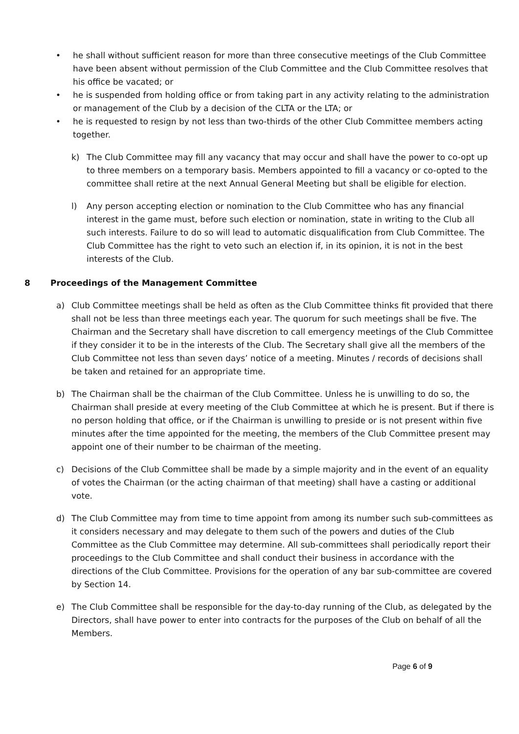• he shall without sufficient reason for more than three consecutive meetings of the Club Committee have been absent without permission of the Club Committee and the Club Committee resolves that his office be vacated; or
• he is suspended from holding office or from taking part in any activity relating to the administration or management of the Club by a decision of the CLTA or the LTA; or
• he is requested to resign by not less than two-thirds of the other Club Committee members acting together.
k) The Club Committee may fill any vacancy that may occur and shall have the power to co-opt up to three members on a temporary basis. Members appointed to fill a vacancy or co-opted to the committee shall retire at the next Annual General Meeting but shall be eligible for election.
l) Any person accepting election or nomination to the Club Committee who has any financial interest in the game must, before such election or nomination, state in writing to the Club all such interests. Failure to do so will lead to automatic disqualification from Club Committee. The Club Committee has the right to veto such an election if, in its opinion, it is not in the best interests of the Club.
8 Proceedings of the Management Committee
a) Club Committee meetings shall be held as often as the Club Committee thinks fit provided that there shall not be less than three meetings each year. The quorum for such meetings shall be five. The Chairman and the Secretary shall have discretion to call emergency meetings of the Club Committee if they consider it to be in the interests of the Club. The Secretary shall give all the members of the Club Committee not less than seven days’ notice of a meeting. Minutes / records of decisions shall be taken and retained for an appropriate time.
b) The Chairman shall be the chairman of the Club Committee. Unless he is unwilling to do so, the Chairman shall preside at every meeting of the Club Committee at which he is present. But if there is no person holding that office, or if the Chairman is unwilling to preside or is not present within five minutes after the time appointed for the meeting, the members of the Club Committee present may appoint one of their number to be chairman of the meeting.
c) Decisions of the Club Committee shall be made by a simple majority and in the event of an equality of votes the Chairman (or the acting chairman of that meeting) shall have a casting or additional vote.
d) The Club Committee may from time to time appoint from among its number such sub-committees as it considers necessary and may delegate to them such of the powers and duties of the Club Committee as the Club Committee may determine. All sub-committees shall periodically report their proceedings to the Club Committee and shall conduct their business in accordance with the directions of the Club Committee. Provisions for the operation of any bar sub-committee are covered by Section 14.
e) The Club Committee shall be responsible for the day-to-day running of the Club, as delegated by the Directors, shall have power to enter into contracts for the purposes of the Club on behalf of all the Members.
Page 6 of 9